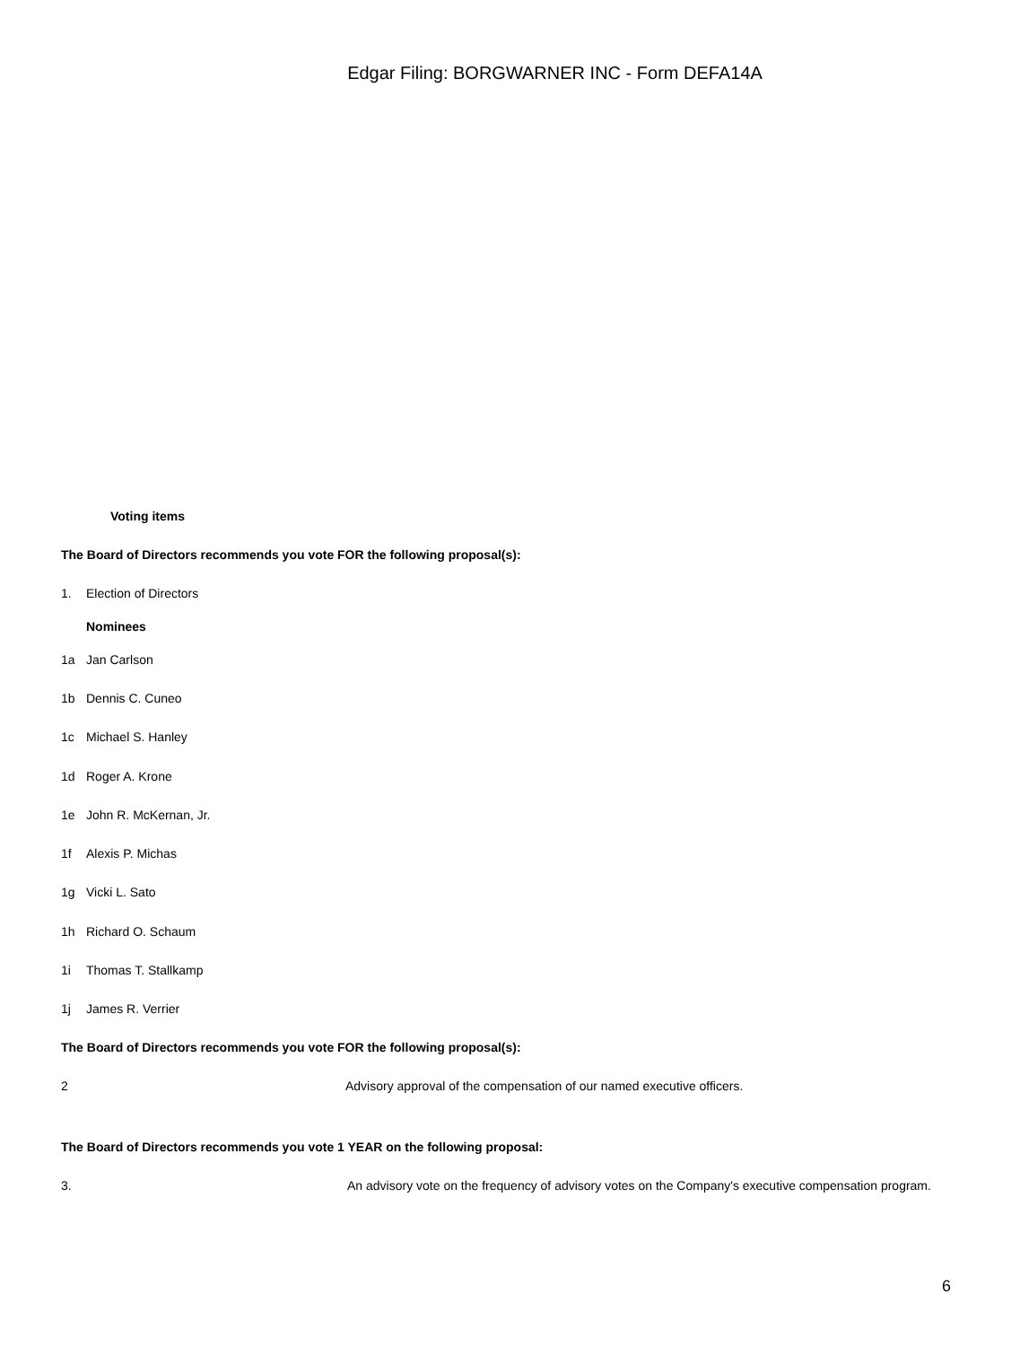Edgar Filing: BORGWARNER INC - Form DEFA14A
Voting items
The Board of Directors recommends you vote FOR the following proposal(s):
1. Election of Directors
Nominees
1a Jan Carlson
1b Dennis C. Cuneo
1c Michael S. Hanley
1d Roger A. Krone
1e John R. McKernan, Jr.
1f Alexis P. Michas
1g Vicki L. Sato
1h Richard O. Schaum
1i Thomas T. Stallkamp
1j James R. Verrier
The Board of Directors recommends you vote FOR the following proposal(s):
2 Advisory approval of the compensation of our named executive officers.
The Board of Directors recommends you vote 1 YEAR on the following proposal:
3. An advisory vote on the frequency of advisory votes on the Company's executive compensation program.
6